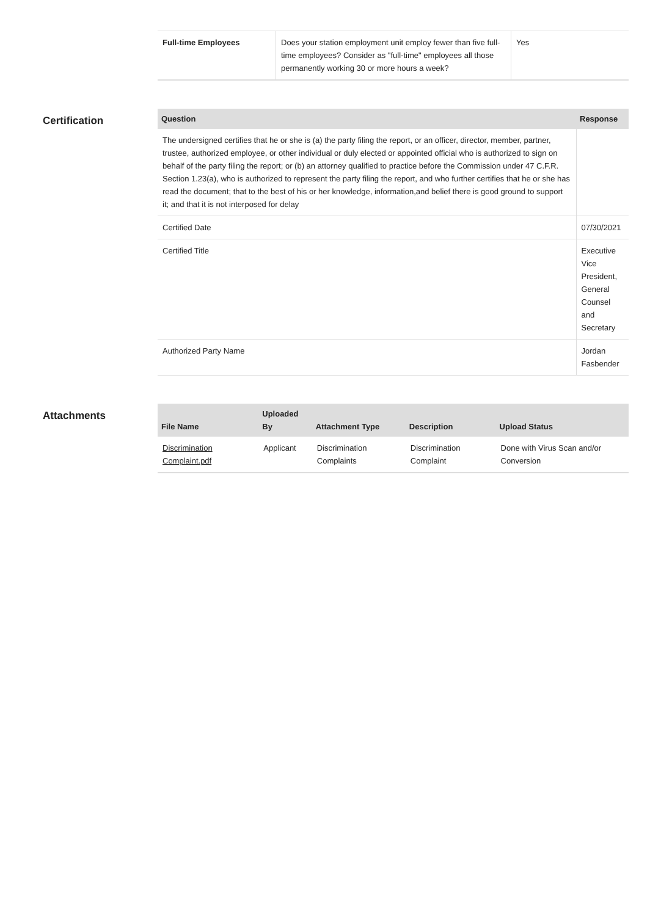| Full-time Employees | Does your station employment unit employ fewer than five full-time employees? Consider as "full-time" employees all those permanently working 30 or more hours a week? | Yes |
Certification
| Question | Response |
| --- | --- |
| The undersigned certifies that he or she is (a) the party filing the report, or an officer, director, member, partner, trustee, authorized employee, or other individual or duly elected or appointed official who is authorized to sign on behalf of the party filing the report; or (b) an attorney qualified to practice before the Commission under 47 C.F.R. Section 1.23(a), who is authorized to represent the party filing the report, and who further certifies that he or she has read the document; that to the best of his or her knowledge, information,and belief there is good ground to support it; and that it is not interposed for delay | |
| Certified Date | 07/30/2021 |
| Certified Title | Executive Vice President, General Counsel and Secretary |
| Authorized Party Name | Jordan Fasbender |
Attachments
| File Name | Uploaded By | Attachment Type | Description | Upload Status |
| --- | --- | --- | --- | --- |
| Discrimination Complaint.pdf | Applicant | Discrimination Complaints | Discrimination Complaint | Done with Virus Scan and/or Conversion |